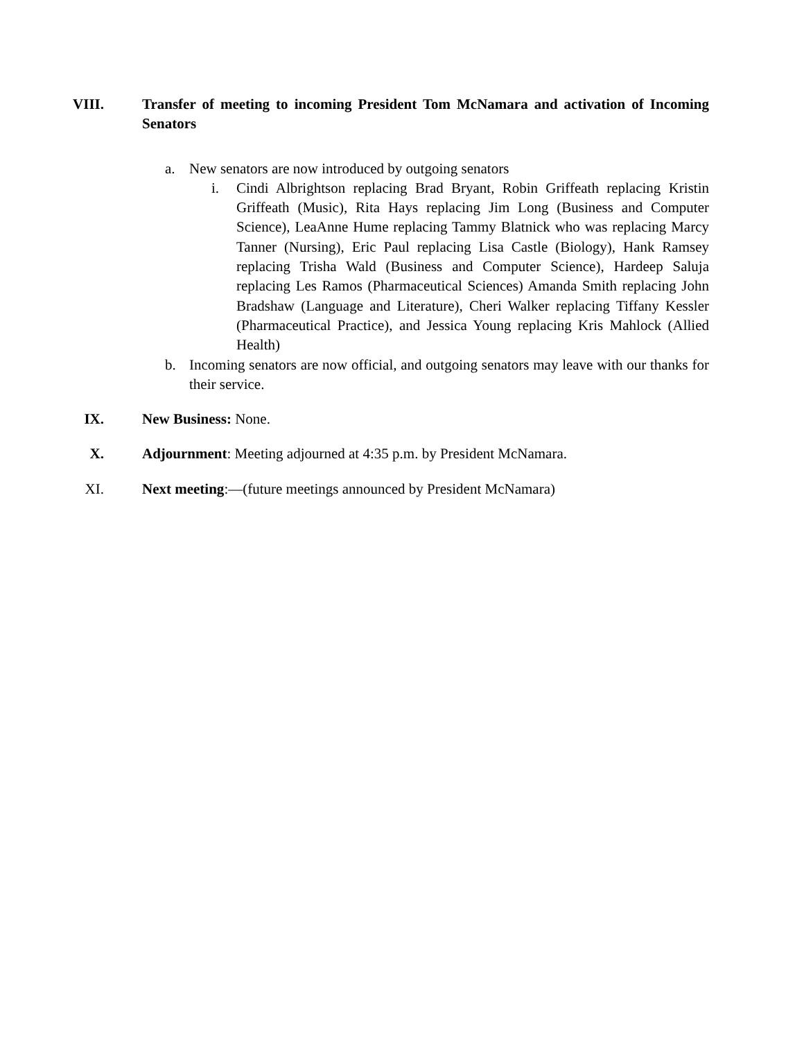VIII.
Transfer of meeting to incoming President Tom McNamara and activation of Incoming Senators
a. New senators are now introduced by outgoing senators
i. Cindi Albrightson replacing Brad Bryant, Robin Griffeath replacing Kristin Griffeath (Music), Rita Hays replacing Jim Long (Business and Computer Science), LeaAnne Hume replacing Tammy Blatnick who was replacing Marcy Tanner (Nursing), Eric Paul replacing Lisa Castle (Biology), Hank Ramsey replacing Trisha Wald (Business and Computer Science), Hardeep Saluja replacing Les Ramos (Pharmaceutical Sciences) Amanda Smith replacing John Bradshaw (Language and Literature), Cheri Walker replacing Tiffany Kessler (Pharmaceutical Practice), and Jessica Young replacing Kris Mahlock (Allied Health)
b. Incoming senators are now official, and outgoing senators may leave with our thanks for their service.
IX. New Business: None.
X. Adjournment: Meeting adjourned at 4:35 p.m. by President McNamara.
XI. Next meeting:—(future meetings announced by President McNamara)